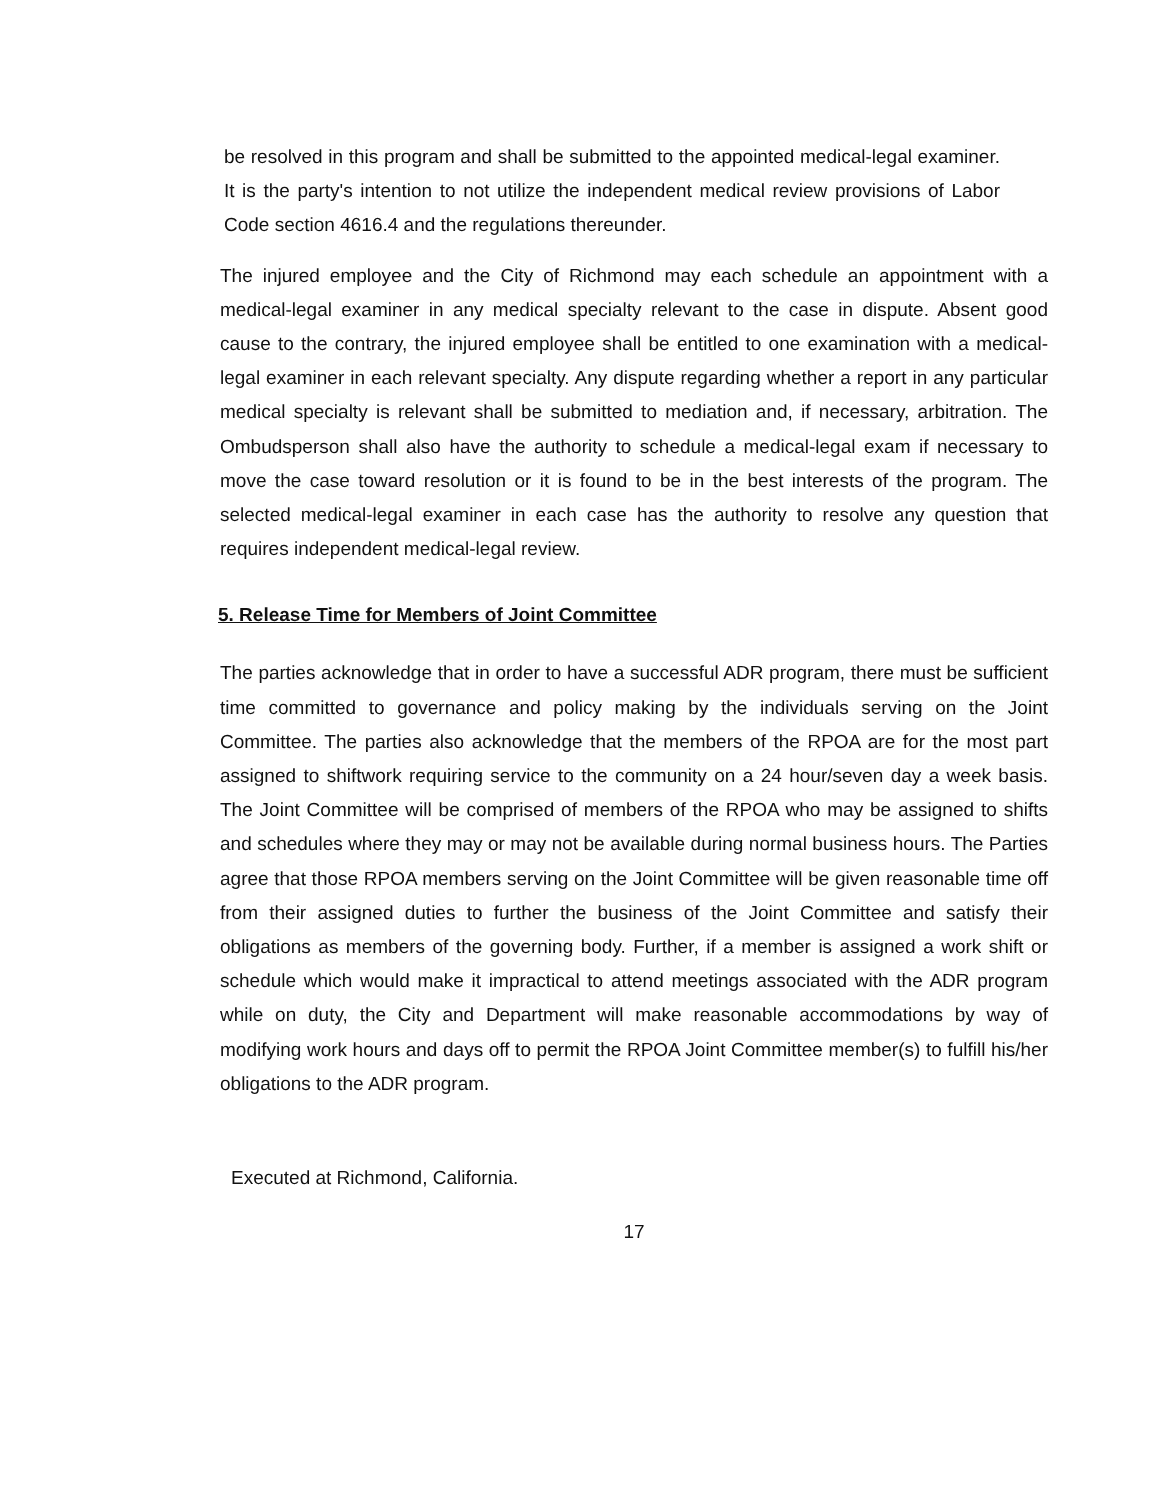be resolved in this program and shall be submitted to the appointed medical-legal examiner. It is the party's intention to not utilize the independent medical review provisions of Labor Code section 4616.4 and the regulations thereunder.
The injured employee and the City of Richmond may each schedule an appointment with a medical-legal examiner in any medical specialty relevant to the case in dispute. Absent good cause to the contrary, the injured employee shall be entitled to one examination with a medical-legal examiner in each relevant specialty. Any dispute regarding whether a report in any particular medical specialty is relevant shall be submitted to mediation and, if necessary, arbitration. The Ombudsperson shall also have the authority to schedule a medical-legal exam if necessary to move the case toward resolution or it is found to be in the best interests of the program. The selected medical-legal examiner in each case has the authority to resolve any question that requires independent medical-legal review.
5. Release Time for Members of Joint Committee
The parties acknowledge that in order to have a successful ADR program, there must be sufficient time committed to governance and policy making by the individuals serving on the Joint Committee. The parties also acknowledge that the members of the RPOA are for the most part assigned to shiftwork requiring service to the community on a 24 hour/seven day a week basis. The Joint Committee will be comprised of members of the RPOA who may be assigned to shifts and schedules where they may or may not be available during normal business hours. The Parties agree that those RPOA members serving on the Joint Committee will be given reasonable time off from their assigned duties to further the business of the Joint Committee and satisfy their obligations as members of the governing body. Further, if a member is assigned a work shift or schedule which would make it impractical to attend meetings associated with the ADR program while on duty, the City and Department will make reasonable accommodations by way of modifying work hours and days off to permit the RPOA Joint Committee member(s) to fulfill his/her obligations to the ADR program.
Executed at Richmond, California.
17